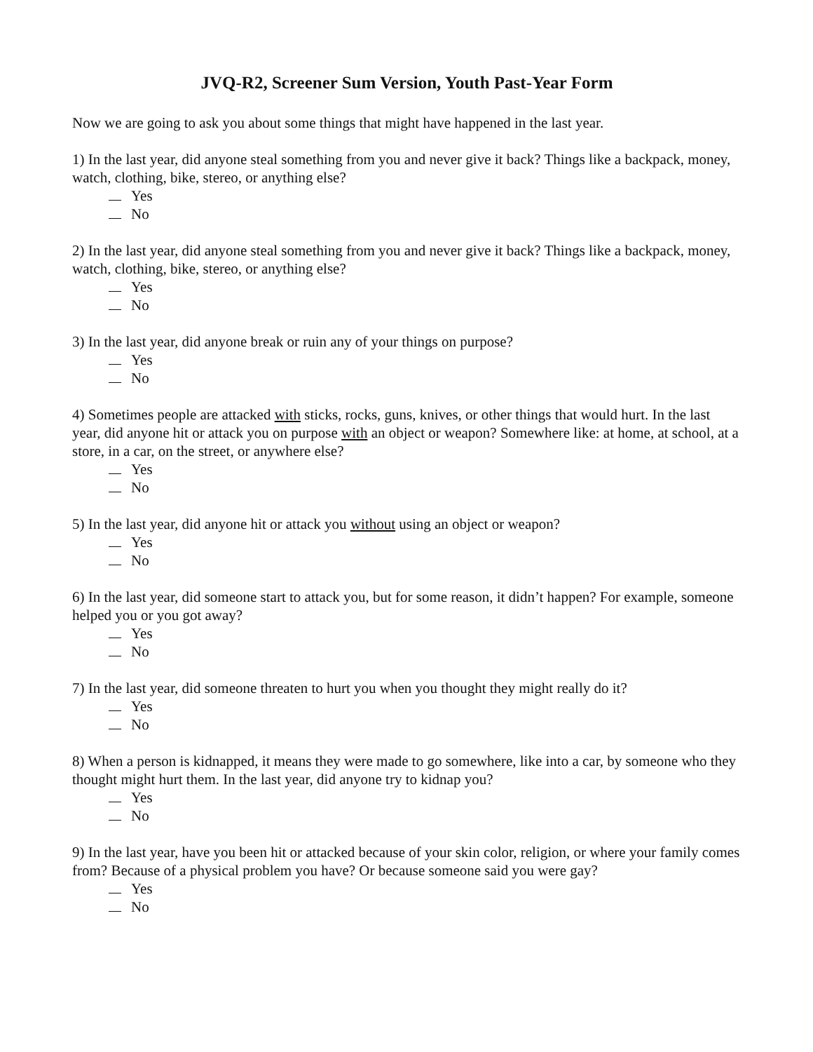JVQ-R2, Screener Sum Version, Youth Past-Year Form
Now we are going to ask you about some things that might have happened in the last year.
1) In the last year, did anyone steal something from you and never give it back? Things like a backpack, money, watch, clothing, bike, stereo, or anything else?
Yes
No
2) In the last year, did anyone steal something from you and never give it back? Things like a backpack, money, watch, clothing, bike, stereo, or anything else?
Yes
No
3) In the last year, did anyone break or ruin any of your things on purpose?
Yes
No
4) Sometimes people are attacked with sticks, rocks, guns, knives, or other things that would hurt. In the last year, did anyone hit or attack you on purpose with an object or weapon? Somewhere like: at home, at school, at a store, in a car, on the street, or anywhere else?
Yes
No
5) In the last year, did anyone hit or attack you without using an object or weapon?
Yes
No
6) In the last year, did someone start to attack you, but for some reason, it didn’t happen? For example, someone helped you or you got away?
Yes
No
7) In the last year, did someone threaten to hurt you when you thought they might really do it?
Yes
No
8) When a person is kidnapped, it means they were made to go somewhere, like into a car, by someone who they thought might hurt them. In the last year, did anyone try to kidnap you?
Yes
No
9) In the last year, have you been hit or attacked because of your skin color, religion, or where your family comes from? Because of a physical problem you have? Or because someone said you were gay?
Yes
No